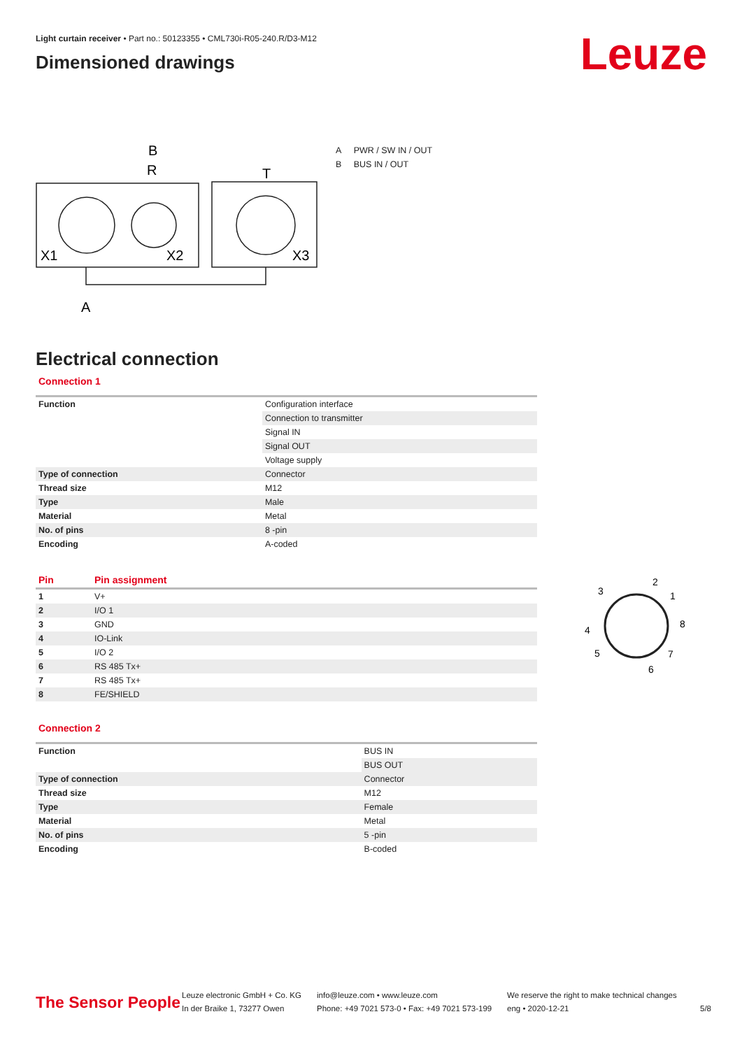Light curtain receiver • Part no.: 50123355 • CML730i-R05-240.R/D3-M12
Dimensioned drawings
Leuze
R
B
T
X1
X2
X3
A
A PWR / SW IN / OUT
B BUS IN / OUT
Electrical connection
Connection 1
| Function | Configuration interface |
| | Connection to transmitter |
| | Signal IN |
| | Signal OUT |
| | Voltage supply |
| Type of connection | Connector |
| Thread size | M12 |
| Type | Male |
| Material | Metal |
| No. of pins | 8 -pin |
| Encoding | A-coded |
| Pin | Pin assignment |
| 1 | V+ |
| 2 | I/O 1 |
| 3 | GND |
| 4 | IO-Link |
| 5 | I/O 2 |
| 6 | RS 485 Tx+ |
| 7 | RS 485 Tx+ |
| 8 | FE/SHIELD |
Connection 2
| Function | BUS IN |
| | BUS OUT |
| Type of connection | Connector |
| Thread size | M12 |
| Type | Female |
| Material | Metal |
| No. of pins | 5 -pin |
| Encoding | B-coded |
3
2
1
8
4
5
7
6
The Sensor People
Leuze electronic GmbH + Co. KG
In der Braike 1, 73277 Owen
info@leuze.com • www.leuze.com
Phone: +49 7021 573-0 • Fax: +49 7021 573-199
We reserve the right to make technical changes
eng • 2020-12-21
5/8